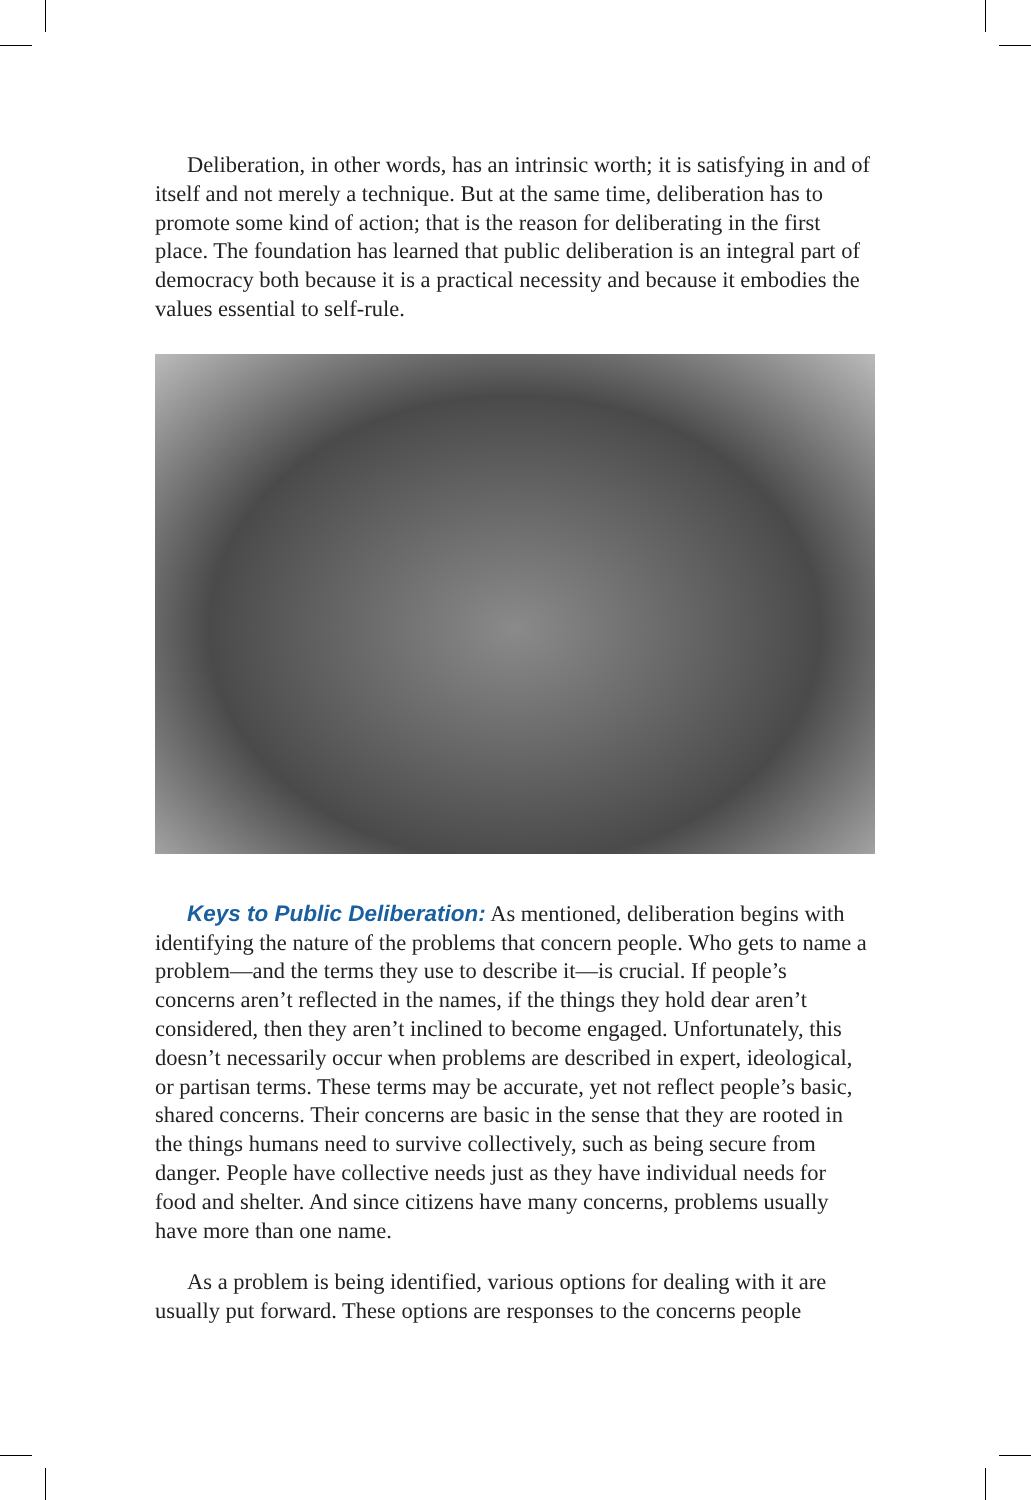Deliberation, in other words, has an intrinsic worth; it is satisfying in and of itself and not merely a technique. But at the same time, delibera­tion has to promote some kind of action; that is the reason for deliberating in the first place. The foundation has learned that public deliberation is an integral part of democracy both because it is a practical necessity and because it embodies the values essential to self-rule.
Keys to Public Deliberation: As mentioned, deliberation begins with identifying the nature of the problems that concern people. Who gets to name a problem—and the terms they use to describe it—is crucial. If people’s concerns aren’t reflected in the names, if the things they hold dear aren’t considered, then they aren’t inclined to become engaged. Unfortunately, this doesn’t necessarily occur when problems are described in expert, ideological, or partisan terms. These terms may be accurate, yet not reflect people’s basic, shared concerns. Their concerns are basic in the sense that they are rooted in the things humans need to survive collec­tively, such as being secure from danger. People have collective needs just as they have individual needs for food and shelter. And since citizens have many concerns, problems usually have more than one name.
As a problem is being identified, various options for dealing with it are usually put forward. These options are responses to the concerns people